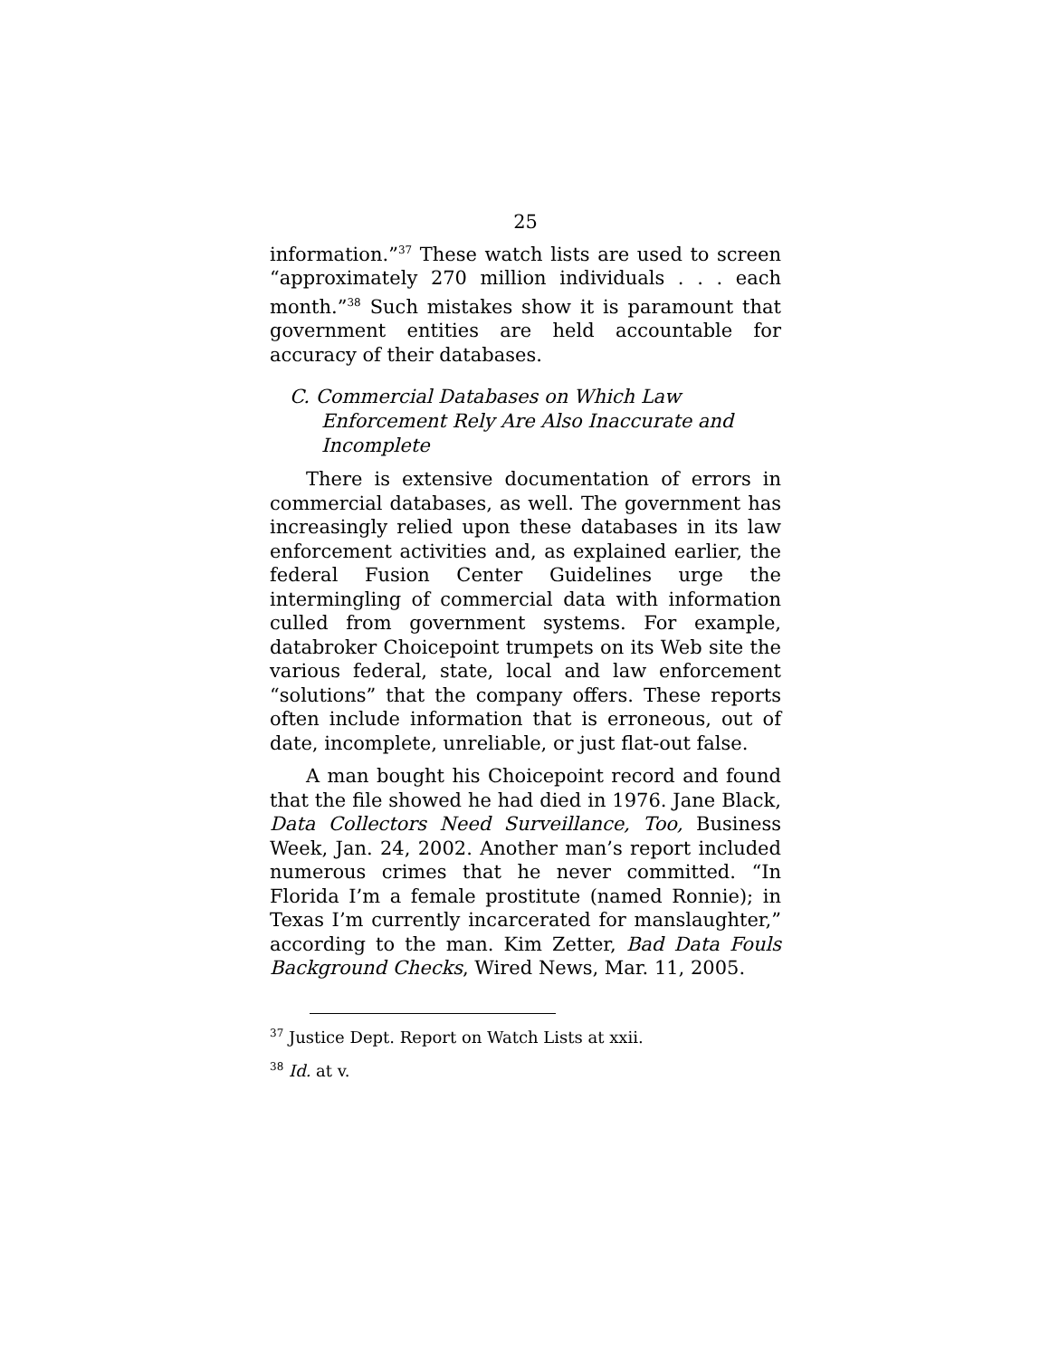25
information.”<sup>37</sup> These watch lists are used to screen “approximately 270 million individuals . . . each month.”<sup>38</sup> Such mistakes show it is paramount that government entities are held accountable for accuracy of their databases.
C. Commercial Databases on Which Law Enforcement Rely Are Also Inaccurate and Incomplete
There is extensive documentation of errors in commercial databases, as well. The government has increasingly relied upon these databases in its law enforcement activities and, as explained earlier, the federal Fusion Center Guidelines urge the intermingling of commercial data with information culled from government systems. For example, databroker Choicepoint trumpets on its Web site the various federal, state, local and law enforcement “solutions” that the company offers. These reports often include information that is erroneous, out of date, incomplete, unreliable, or just flat-out false.
A man bought his Choicepoint record and found that the file showed he had died in 1976. Jane Black, Data Collectors Need Surveillance, Too, Business Week, Jan. 24, 2002. Another man’s report included numerous crimes that he never committed. “In Florida I’m a female prostitute (named Ronnie); in Texas I’m currently incarcerated for manslaughter,” according to the man. Kim Zetter, Bad Data Fouls Background Checks, Wired News, Mar. 11, 2005.
<sup>37</sup> Justice Dept. Report on Watch Lists at xxii.
<sup>38</sup> Id. at v.